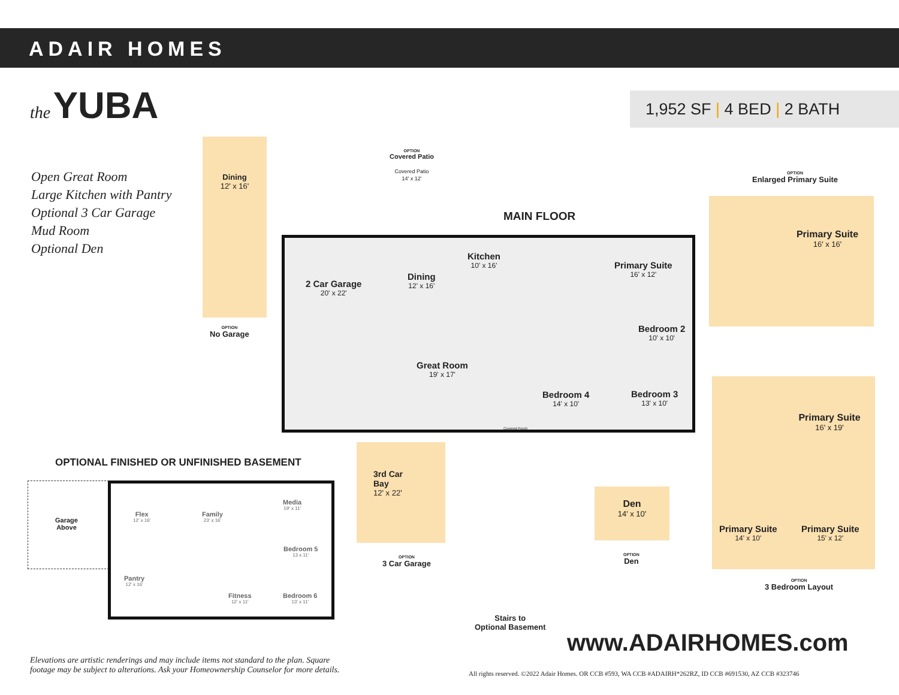ADAIR HOMES
the YUBA
1,952 SF | 4 BED | 2 BATH
Open Great Room
Large Kitchen with Pantry
Optional 3 Car Garage
Mud Room
Optional Den
Dining
12' x 16'
OPTION
No Garage
OPTION
Covered Patio
Covered Patio
14' x 12'
MAIN FLOOR
2 Car Garage
20' x 22'
Dining
12' x 16'
Kitchen
10' x 16'
Primary Suite
16' x 12'
Bedroom 2
10' x 10'
Great Room
19' x 17'
Bedroom 4
14' x 10'
Bedroom 3
13' x 10'
Covered Porch
OPTION
Enlarged Primary Suite
Primary Suite
16' x 16'
Primary Suite
16' x 19'
Primary Suite
14' x 10'
Primary Suite
15' x 12'
OPTION
3 Bedroom Layout
OPTIONAL FINISHED OR UNFINISHED BASEMENT
Garage
Above
Flex
12' x 16'
Family
23' x 16'
Media
19' x 11'
Bedroom 5
13 x 11'
Pantry
12' x 16'
Fitness
12' x 11'
Bedroom 6
13' x 11'
3rd Car
Bay
12' x 22'
OPTION
3 Car Garage
Stairs to
Optional Basement
Den
14' x 10'
OPTION
Den
www.ADAIRHOMES.com
Elevations are artistic renderings and may include items not standard to the plan. Square
footage may be subject to alterations. Ask your Homeownership Counselor for more details.
All rights reserved. ©2022 Adair Homes. OR CCB #593, WA CCB #ADAIRH*262RZ, ID CCB #691530, AZ CCB #323746